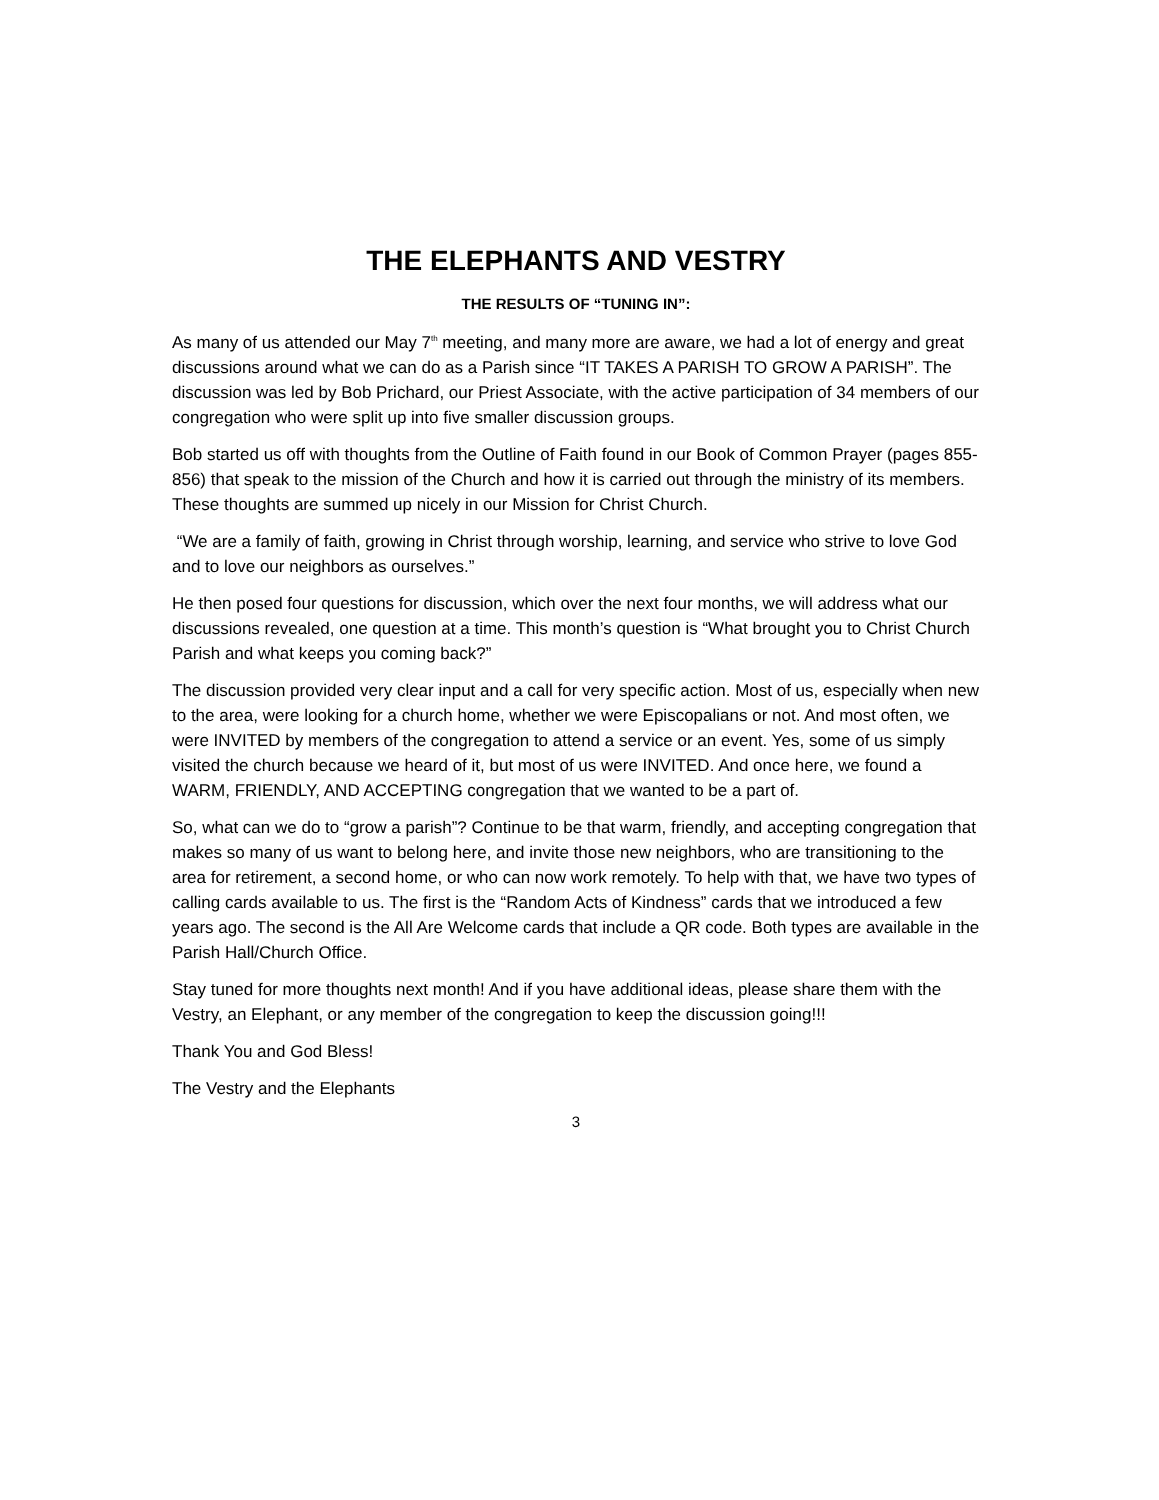THE ELEPHANTS AND VESTRY
THE RESULTS OF “TUNING IN”:
As many of us attended our May 7<sup>th</sup> meeting, and many more are aware, we had a lot of energy and great discussions around what we can do as a Parish since “IT TAKES A PARISH TO GROW A PARISH”. The discussion was led by Bob Prichard, our Priest Associate, with the active participation of 34 members of our congregation who were split up into five smaller discussion groups.
Bob started us off with thoughts from the Outline of Faith found in our Book of Common Prayer (pages 855-856) that speak to the mission of the Church and how it is carried out through the ministry of its members. These thoughts are summed up nicely in our Mission for Christ Church.
“We are a family of faith, growing in Christ through worship, learning, and service who strive to love God and to love our neighbors as ourselves.”
He then posed four questions for discussion, which over the next four months, we will address what our discussions revealed, one question at a time. This month’s question is “What brought you to Christ Church Parish and what keeps you coming back?”
The discussion provided very clear input and a call for very specific action. Most of us, especially when new to the area, were looking for a church home, whether we were Episcopalians or not. And most often, we were INVITED by members of the congregation to attend a service or an event. Yes, some of us simply visited the church because we heard of it, but most of us were INVITED. And once here, we found a WARM, FRIENDLY, AND ACCEPTING congregation that we wanted to be a part of.
So, what can we do to “grow a parish”? Continue to be that warm, friendly, and accepting congregation that makes so many of us want to belong here, and invite those new neighbors, who are transitioning to the area for retirement, a second home, or who can now work remotely. To help with that, we have two types of calling cards available to us. The first is the “Random Acts of Kindness” cards that we introduced a few years ago. The second is the All Are Welcome cards that include a QR code. Both types are available in the Parish Hall/Church Office.
Stay tuned for more thoughts next month! And if you have additional ideas, please share them with the Vestry, an Elephant, or any member of the congregation to keep the discussion going!!!
Thank You and God Bless!
The Vestry and the Elephants
3